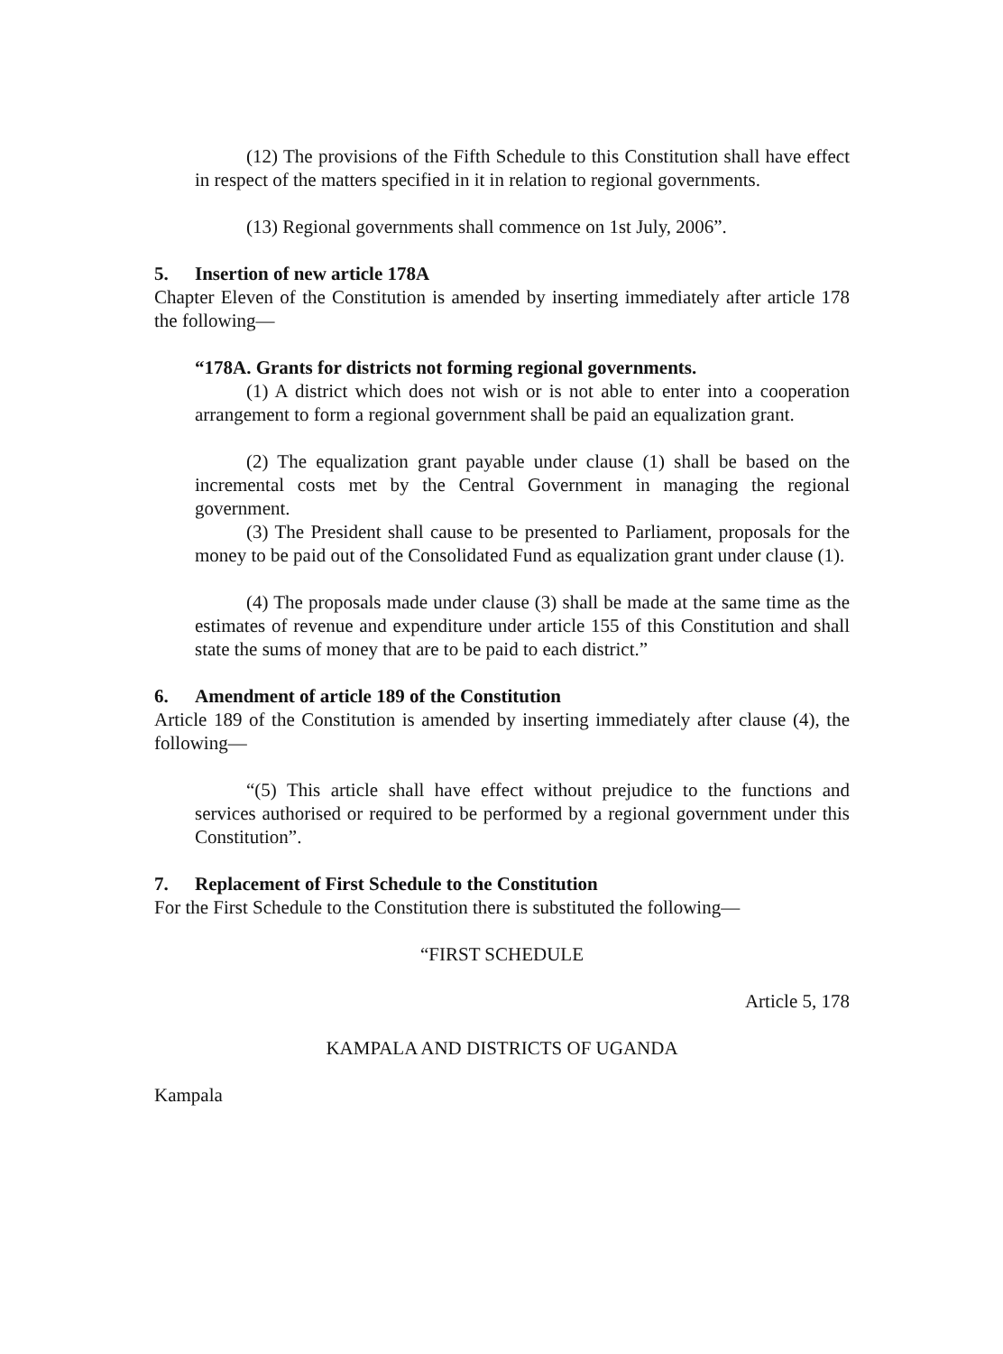(12) The provisions of the Fifth Schedule to this Constitution shall have effect in respect of the matters specified in it in relation to regional governments.
(13) Regional governments shall commence on 1st July, 2006”.
5. Insertion of new article 178A
Chapter Eleven of the Constitution is amended by inserting immediately after article 178 the following—
“178A. Grants for districts not forming regional governments.
(1) A district which does not wish or is not able to enter into a cooperation arrangement to form a regional government shall be paid an equalization grant.
(2) The equalization grant payable under clause (1) shall be based on the incremental costs met by the Central Government in managing the regional government.
(3) The President shall cause to be presented to Parliament, proposals for the money to be paid out of the Consolidated Fund as equalization grant under clause (1).
(4) The proposals made under clause (3) shall be made at the same time as the estimates of revenue and expenditure under article 155 of this Constitution and shall state the sums of money that are to be paid to each district.”
6. Amendment of article 189 of the Constitution
Article 189 of the Constitution is amended by inserting immediately after clause (4), the following—
“(5) This article shall have effect without prejudice to the functions and services authorised or required to be performed by a regional government under this Constitution”.
7. Replacement of First Schedule to the Constitution
For the First Schedule to the Constitution there is substituted the following—
“FIRST SCHEDULE
Article 5, 178
KAMPALA AND DISTRICTS OF UGANDA
Kampala